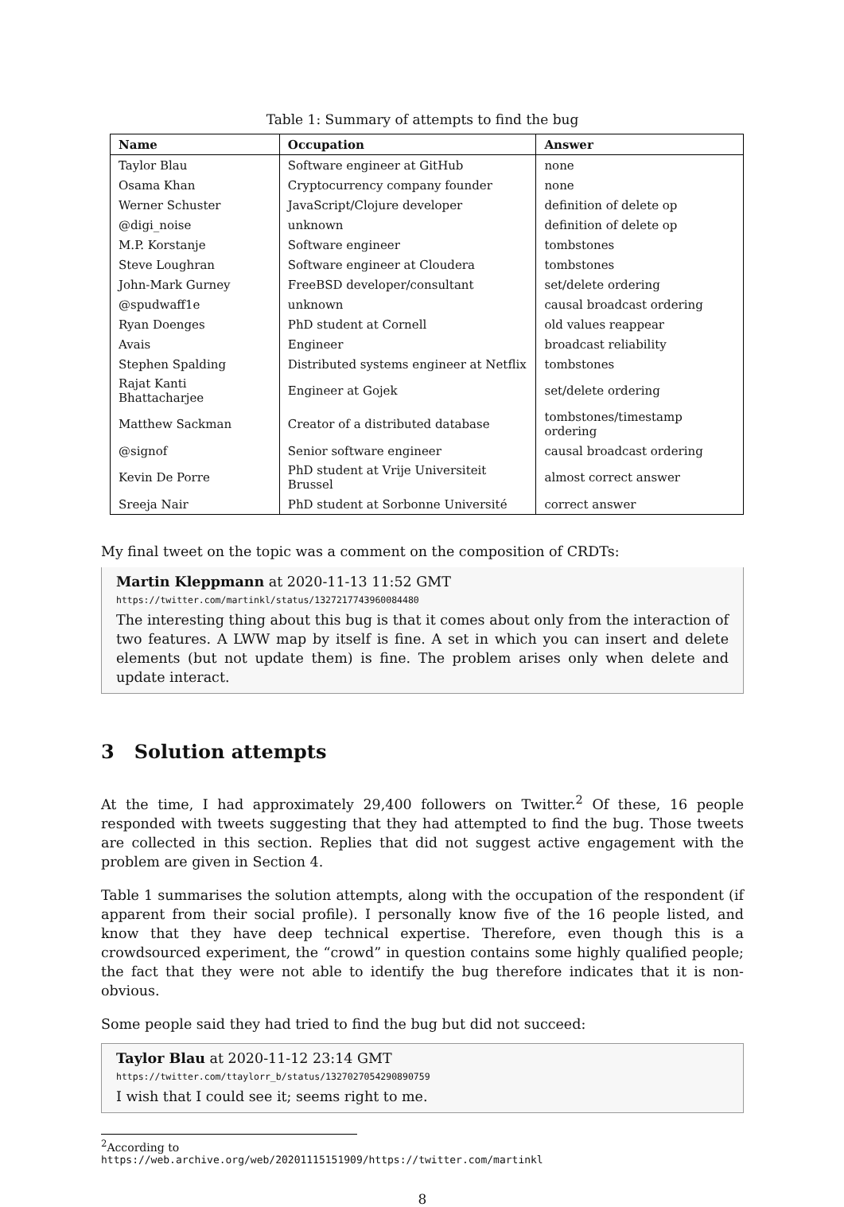Table 1: Summary of attempts to find the bug
| Name | Occupation | Answer |
| --- | --- | --- |
| Taylor Blau | Software engineer at GitHub | none |
| Osama Khan | Cryptocurrency company founder | none |
| Werner Schuster | JavaScript/Clojure developer | definition of delete op |
| @digi_noise | unknown | definition of delete op |
| M.P. Korstanje | Software engineer | tombstones |
| Steve Loughran | Software engineer at Cloudera | tombstones |
| John-Mark Gurney | FreeBSD developer/consultant | set/delete ordering |
| @spudwaff1e | unknown | causal broadcast ordering |
| Ryan Doenges | PhD student at Cornell | old values reappear |
| Avais | Engineer | broadcast reliability |
| Stephen Spalding | Distributed systems engineer at Netflix | tombstones |
| Rajat Kanti Bhattacharjee | Engineer at Gojek | set/delete ordering |
| Matthew Sackman | Creator of a distributed database | tombstones/timestamp ordering |
| @signof | Senior software engineer | causal broadcast ordering |
| Kevin De Porre | PhD student at Vrije Universiteit Brussel | almost correct answer |
| Sreeja Nair | PhD student at Sorbonne Université | correct answer |
My final tweet on the topic was a comment on the composition of CRDTs:
Martin Kleppmann at 2020-11-13 11:52 GMT
https://twitter.com/martinkl/status/1327217743960084480
The interesting thing about this bug is that it comes about only from the interaction of two features. A LWW map by itself is fine. A set in which you can insert and delete elements (but not update them) is fine. The problem arises only when delete and update interact.
3 Solution attempts
At the time, I had approximately 29,400 followers on Twitter.<sup>2</sup> Of these, 16 people responded with tweets suggesting that they had attempted to find the bug. Those tweets are collected in this section. Replies that did not suggest active engagement with the problem are given in Section 4.
Table 1 summarises the solution attempts, along with the occupation of the respondent (if apparent from their social profile). I personally know five of the 16 people listed, and know that they have deep technical expertise. Therefore, even though this is a crowdsourced experiment, the “crowd” in question contains some highly qualified people; the fact that they were not able to identify the bug therefore indicates that it is non-obvious.
Some people said they had tried to find the bug but did not succeed:
Taylor Blau at 2020-11-12 23:14 GMT
https://twitter.com/ttaylorr_b/status/1327027054290890759
I wish that I could see it; seems right to me.
<sup>2</sup> According to https://web.archive.org/web/20201115151909/https://twitter.com/martinkl
8